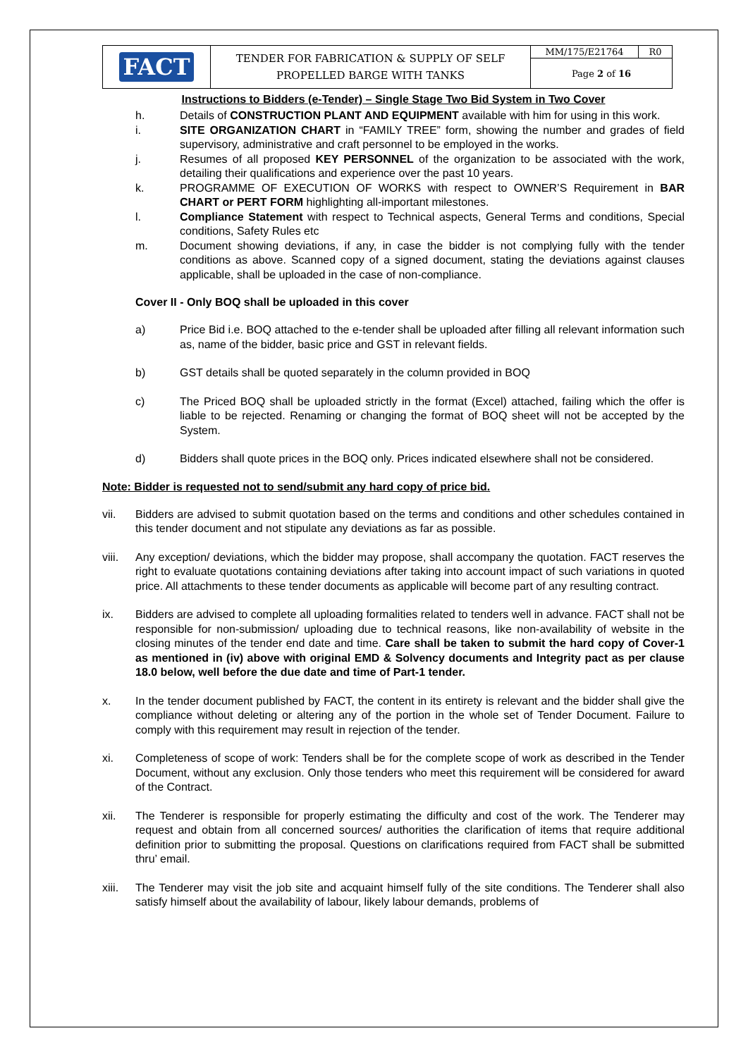| FACT | TENDER FOR FABRICATION & SUPPLY OF SELF PROPELLED BARGE WITH TANKS | MM/175/E21764 | R0 |
| | | Page 2 of 16 | |
Instructions to Bidders (e-Tender) – Single Stage Two Bid System in Two Cover
h. Details of CONSTRUCTION PLANT AND EQUIPMENT available with him for using in this work.
i. SITE ORGANIZATION CHART in “FAMILY TREE” form, showing the number and grades of field supervisory, administrative and craft personnel to be employed in the works.
j. Resumes of all proposed KEY PERSONNEL of the organization to be associated with the work, detailing their qualifications and experience over the past 10 years.
k. PROGRAMME OF EXECUTION OF WORKS with respect to OWNER’S Requirement in BAR CHART or PERT FORM highlighting all-important milestones.
l. Compliance Statement with respect to Technical aspects, General Terms and conditions, Special conditions, Safety Rules etc
m. Document showing deviations, if any, in case the bidder is not complying fully with the tender conditions as above. Scanned copy of a signed document, stating the deviations against clauses applicable, shall be uploaded in the case of non-compliance.
Cover II - Only BOQ shall be uploaded in this cover
a) Price Bid i.e. BOQ attached to the e-tender shall be uploaded after filling all relevant information such as, name of the bidder, basic price and GST in relevant fields.
b) GST details shall be quoted separately in the column provided in BOQ
c) The Priced BOQ shall be uploaded strictly in the format (Excel) attached, failing which the offer is liable to be rejected. Renaming or changing the format of BOQ sheet will not be accepted by the System.
d) Bidders shall quote prices in the BOQ only. Prices indicated elsewhere shall not be considered.
Note: Bidder is requested not to send/submit any hard copy of price bid.
vii. Bidders are advised to submit quotation based on the terms and conditions and other schedules contained in this tender document and not stipulate any deviations as far as possible.
viii. Any exception/ deviations, which the bidder may propose, shall accompany the quotation. FACT reserves the right to evaluate quotations containing deviations after taking into account impact of such variations in quoted price. All attachments to these tender documents as applicable will become part of any resulting contract.
ix. Bidders are advised to complete all uploading formalities related to tenders well in advance. FACT shall not be responsible for non-submission/ uploading due to technical reasons, like non-availability of website in the closing minutes of the tender end date and time. Care shall be taken to submit the hard copy of Cover-1 as mentioned in (iv) above with original EMD & Solvency documents and Integrity pact as per clause 18.0 below, well before the due date and time of Part-1 tender.
x. In the tender document published by FACT, the content in its entirety is relevant and the bidder shall give the compliance without deleting or altering any of the portion in the whole set of Tender Document. Failure to comply with this requirement may result in rejection of the tender.
xi. Completeness of scope of work: Tenders shall be for the complete scope of work as described in the Tender Document, without any exclusion. Only those tenders who meet this requirement will be considered for award of the Contract.
xii. The Tenderer is responsible for properly estimating the difficulty and cost of the work. The Tenderer may request and obtain from all concerned sources/ authorities the clarification of items that require additional definition prior to submitting the proposal. Questions on clarifications required from FACT shall be submitted thru’ email.
xiii. The Tenderer may visit the job site and acquaint himself fully of the site conditions. The Tenderer shall also satisfy himself about the availability of labour, likely labour demands, problems of